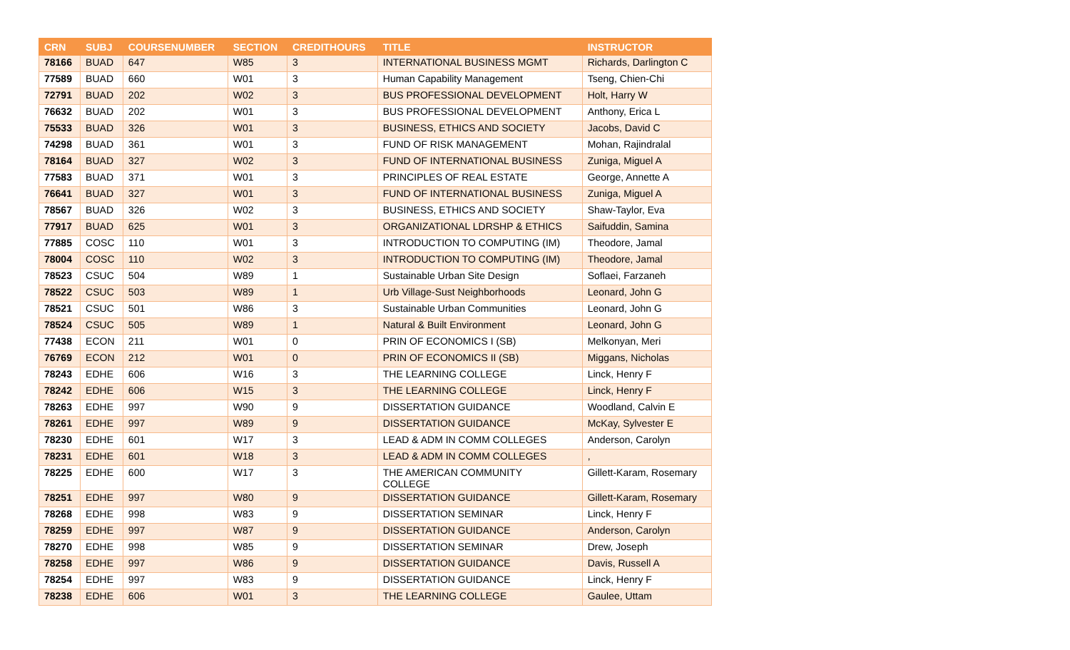| CRN | SUBJ | COURSENUMBER | SECTION | CREDITHOURS | TITLE | INSTRUCTOR |
| --- | --- | --- | --- | --- | --- | --- |
| 78166 | BUAD | 647 | W85 | 3 | INTERNATIONAL BUSINESS MGMT | Richards, Darlington C |
| 77589 | BUAD | 660 | W01 | 3 | Human Capability Management | Tseng, Chien-Chi |
| 72791 | BUAD | 202 | W02 | 3 | BUS PROFESSIONAL DEVELOPMENT | Holt, Harry W |
| 76632 | BUAD | 202 | W01 | 3 | BUS PROFESSIONAL DEVELOPMENT | Anthony, Erica L |
| 75533 | BUAD | 326 | W01 | 3 | BUSINESS, ETHICS AND SOCIETY | Jacobs, David C |
| 74298 | BUAD | 361 | W01 | 3 | FUND OF RISK MANAGEMENT | Mohan, Rajindralal |
| 78164 | BUAD | 327 | W02 | 3 | FUND OF INTERNATIONAL BUSINESS | Zuniga, Miguel A |
| 77583 | BUAD | 371 | W01 | 3 | PRINCIPLES OF REAL ESTATE | George, Annette A |
| 76641 | BUAD | 327 | W01 | 3 | FUND OF INTERNATIONAL BUSINESS | Zuniga, Miguel A |
| 78567 | BUAD | 326 | W02 | 3 | BUSINESS, ETHICS AND SOCIETY | Shaw-Taylor, Eva |
| 77917 | BUAD | 625 | W01 | 3 | ORGANIZATIONAL LDRSHP & ETHICS | Saifuddin, Samina |
| 77885 | COSC | 110 | W01 | 3 | INTRODUCTION TO COMPUTING (IM) | Theodore, Jamal |
| 78004 | COSC | 110 | W02 | 3 | INTRODUCTION TO COMPUTING (IM) | Theodore, Jamal |
| 78523 | CSUC | 504 | W89 | 1 | Sustainable Urban Site Design | Soflaei, Farzaneh |
| 78522 | CSUC | 503 | W89 | 1 | Urb Village-Sust Neighborhoods | Leonard, John G |
| 78521 | CSUC | 501 | W86 | 3 | Sustainable Urban Communities | Leonard, John G |
| 78524 | CSUC | 505 | W89 | 1 | Natural & Built Environment | Leonard, John G |
| 77438 | ECON | 211 | W01 | 0 | PRIN OF ECONOMICS I (SB) | Melkonyan, Meri |
| 76769 | ECON | 212 | W01 | 0 | PRIN OF ECONOMICS II (SB) | Miggans, Nicholas |
| 78243 | EDHE | 606 | W16 | 3 | THE LEARNING COLLEGE | Linck, Henry F |
| 78242 | EDHE | 606 | W15 | 3 | THE LEARNING COLLEGE | Linck, Henry F |
| 78263 | EDHE | 997 | W90 | 9 | DISSERTATION GUIDANCE | Woodland, Calvin E |
| 78261 | EDHE | 997 | W89 | 9 | DISSERTATION GUIDANCE | McKay, Sylvester E |
| 78230 | EDHE | 601 | W17 | 3 | LEAD & ADM IN COMM COLLEGES | Anderson, Carolyn |
| 78231 | EDHE | 601 | W18 | 3 | LEAD & ADM IN COMM COLLEGES | , |
| 78225 | EDHE | 600 | W17 | 3 | THE AMERICAN COMMUNITY COLLEGE | Gillett-Karam, Rosemary |
| 78251 | EDHE | 997 | W80 | 9 | DISSERTATION GUIDANCE | Gillett-Karam, Rosemary |
| 78268 | EDHE | 998 | W83 | 9 | DISSERTATION SEMINAR | Linck, Henry F |
| 78259 | EDHE | 997 | W87 | 9 | DISSERTATION GUIDANCE | Anderson, Carolyn |
| 78270 | EDHE | 998 | W85 | 9 | DISSERTATION SEMINAR | Drew, Joseph |
| 78258 | EDHE | 997 | W86 | 9 | DISSERTATION GUIDANCE | Davis, Russell A |
| 78254 | EDHE | 997 | W83 | 9 | DISSERTATION GUIDANCE | Linck, Henry F |
| 78238 | EDHE | 606 | W01 | 3 | THE LEARNING COLLEGE | Gaulee, Uttam |